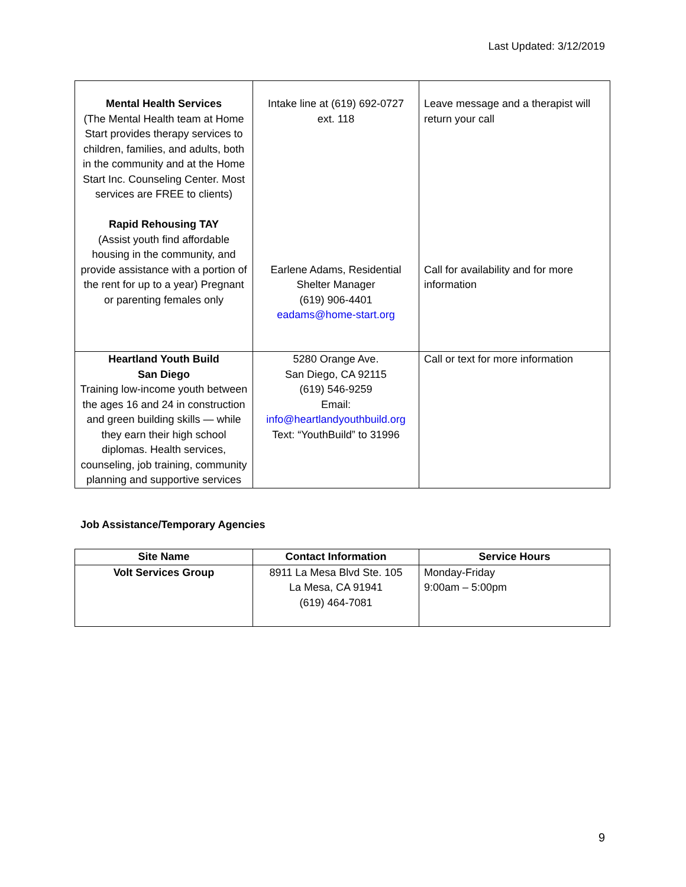Last Updated: 3/12/2019
| Mental Health Services (The Mental Health team at Home Start provides therapy services to children, families, and adults, both in the community and at the Home Start Inc. Counseling Center. Most services are FREE to clients) Rapid Rehousing TAY (Assist youth find affordable housing in the community, and provide assistance with a portion of the rent for up to a year) Pregnant or parenting females only | Intake line at (619) 692-0727 ext. 118 Earlene Adams, Residential Shelter Manager (619) 906-4401 eadams@home-start.org | Leave message and a therapist will return your call Call for availability and for more information |
| Heartland Youth Build San Diego Training low-income youth between the ages 16 and 24 in construction and green building skills — while they earn their high school diplomas. Health services, counseling, job training, community planning and supportive services | 5280 Orange Ave. San Diego, CA 92115 (619) 546-9259 Email: info@heartlandyouthbuild.org Text: “YouthBuild” to 31996 | Call or text for more information |
Job Assistance/Temporary Agencies
| Site Name | Contact Information | Service Hours |
| --- | --- | --- |
| Volt Services Group | 8911 La Mesa Blvd Ste. 105 La Mesa, CA 91941 (619) 464-7081 | Monday-Friday 9:00am – 5:00pm |
9